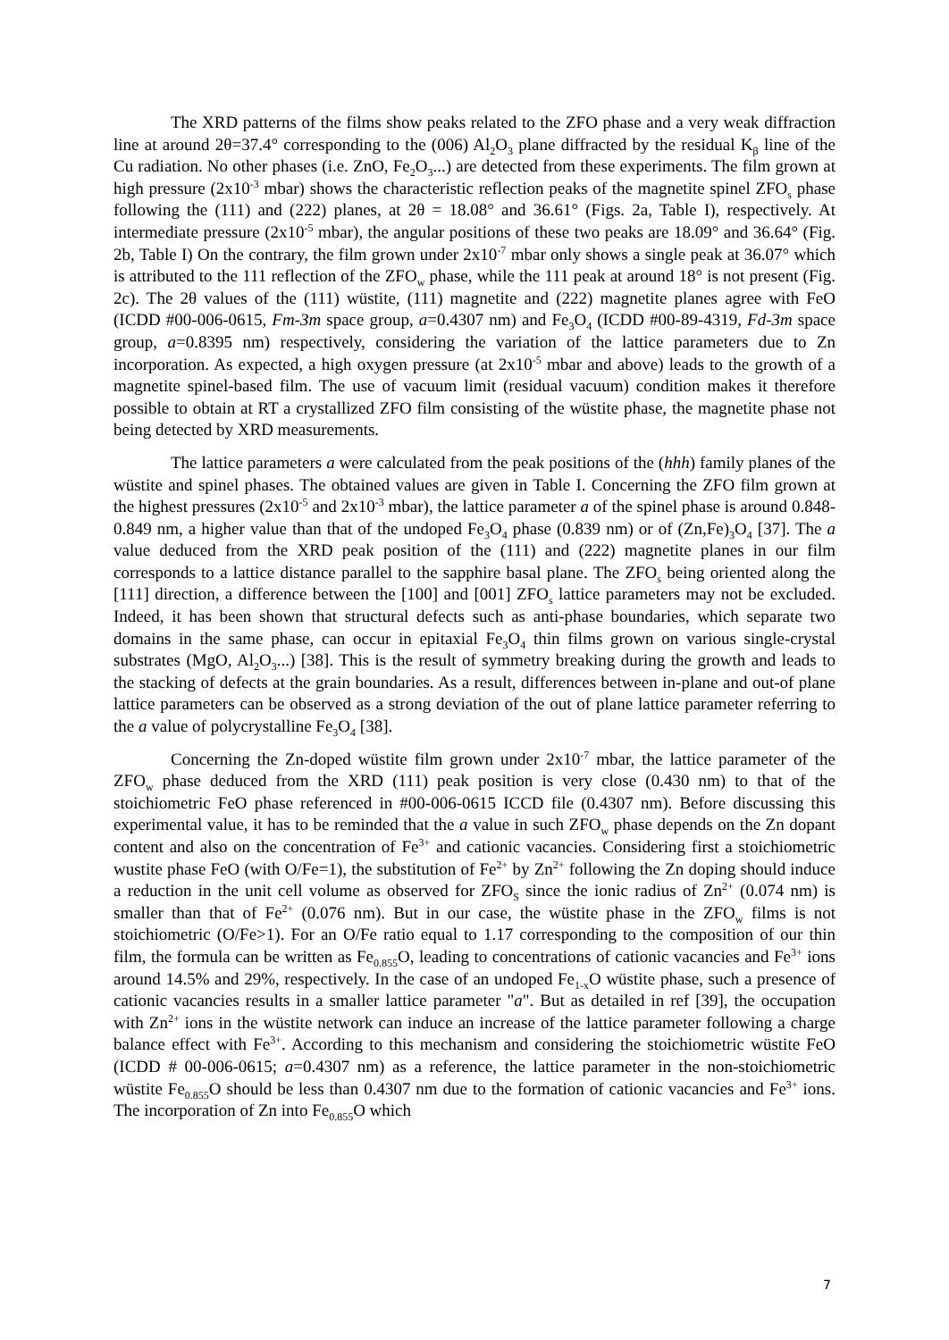The XRD patterns of the films show peaks related to the ZFO phase and a very weak diffraction line at around 2θ=37.4° corresponding to the (006) Al<sub>2</sub>O<sub>3</sub> plane diffracted by the residual K<sub>β</sub> line of the Cu radiation. No other phases (i.e. ZnO, Fe<sub>2</sub>O<sub>3</sub>...) are detected from these experiments. The film grown at high pressure (2x10<sup>-3</sup> mbar) shows the characteristic reflection peaks of the magnetite spinel ZFO<sub>s</sub> phase following the (111) and (222) planes, at 2θ = 18.08° and 36.61° (Figs. 2a, Table I), respectively. At intermediate pressure (2x10<sup>-5</sup> mbar), the angular positions of these two peaks are 18.09° and 36.64° (Fig. 2b, Table I) On the contrary, the film grown under 2x10<sup>-7</sup> mbar only shows a single peak at 36.07° which is attributed to the 111 reflection of the ZFO<sub>w</sub> phase, while the 111 peak at around 18° is not present (Fig. 2c). The 2θ values of the (111) wüstite, (111) magnetite and (222) magnetite planes agree with FeO (ICDD #00-006-0615, Fm-3m space group, a=0.4307 nm) and Fe<sub>3</sub>O<sub>4</sub> (ICDD #00-89-4319, Fd-3m space group, a=0.8395 nm) respectively, considering the variation of the lattice parameters due to Zn incorporation. As expected, a high oxygen pressure (at 2x10<sup>-5</sup> mbar and above) leads to the growth of a magnetite spinel-based film. The use of vacuum limit (residual vacuum) condition makes it therefore possible to obtain at RT a crystallized ZFO film consisting of the wüstite phase, the magnetite phase not being detected by XRD measurements.
The lattice parameters a were calculated from the peak positions of the (hhh) family planes of the wüstite and spinel phases. The obtained values are given in Table I. Concerning the ZFO film grown at the highest pressures (2x10<sup>-5</sup> and 2x10<sup>-3</sup> mbar), the lattice parameter a of the spinel phase is around 0.848-0.849 nm, a higher value than that of the undoped Fe<sub>3</sub>O<sub>4</sub> phase (0.839 nm) or of (Zn,Fe)<sub>3</sub>O<sub>4</sub> [37]. The a value deduced from the XRD peak position of the (111) and (222) magnetite planes in our film corresponds to a lattice distance parallel to the sapphire basal plane. The ZFO<sub>s</sub> being oriented along the [111] direction, a difference between the [100] and [001] ZFO<sub>s</sub> lattice parameters may not be excluded. Indeed, it has been shown that structural defects such as anti-phase boundaries, which separate two domains in the same phase, can occur in epitaxial Fe<sub>3</sub>O<sub>4</sub> thin films grown on various single-crystal substrates (MgO, Al<sub>2</sub>O<sub>3</sub>...) [38]. This is the result of symmetry breaking during the growth and leads to the stacking of defects at the grain boundaries. As a result, differences between in-plane and out-of plane lattice parameters can be observed as a strong deviation of the out of plane lattice parameter referring to the a value of polycrystalline Fe<sub>3</sub>O<sub>4</sub> [38].
Concerning the Zn-doped wüstite film grown under 2x10<sup>-7</sup> mbar, the lattice parameter of the ZFO<sub>w</sub> phase deduced from the XRD (111) peak position is very close (0.430 nm) to that of the stoichiometric FeO phase referenced in #00-006-0615 ICCD file (0.4307 nm). Before discussing this experimental value, it has to be reminded that the a value in such ZFO<sub>w</sub> phase depends on the Zn dopant content and also on the concentration of Fe<sup>3+</sup> and cationic vacancies. Considering first a stoichiometric wustite phase FeO (with O/Fe=1), the substitution of Fe<sup>2+</sup> by Zn<sup>2+</sup> following the Zn doping should induce a reduction in the unit cell volume as observed for ZFO<sub>S</sub> since the ionic radius of Zn<sup>2+</sup> (0.074 nm) is smaller than that of Fe<sup>2+</sup> (0.076 nm). But in our case, the wüstite phase in the ZFO<sub>w</sub> films is not stoichiometric (O/Fe>1). For an O/Fe ratio equal to 1.17 corresponding to the composition of our thin film, the formula can be written as Fe<sub>0.855</sub>O, leading to concentrations of cationic vacancies and Fe<sup>3+</sup> ions around 14.5% and 29%, respectively. In the case of an undoped Fe<sub>1-x</sub>O wüstite phase, such a presence of cationic vacancies results in a smaller lattice parameter "a". But as detailed in ref [39], the occupation with Zn<sup>2+</sup> ions in the wüstite network can induce an increase of the lattice parameter following a charge balance effect with Fe<sup>3+</sup>. According to this mechanism and considering the stoichiometric wüstite FeO (ICDD # 00-006-0615; a=0.4307 nm) as a reference, the lattice parameter in the non-stoichiometric wüstite Fe<sub>0.855</sub>O should be less than 0.4307 nm due to the formation of cationic vacancies and Fe<sup>3+</sup> ions. The incorporation of Zn into Fe<sub>0.855</sub>O which
7